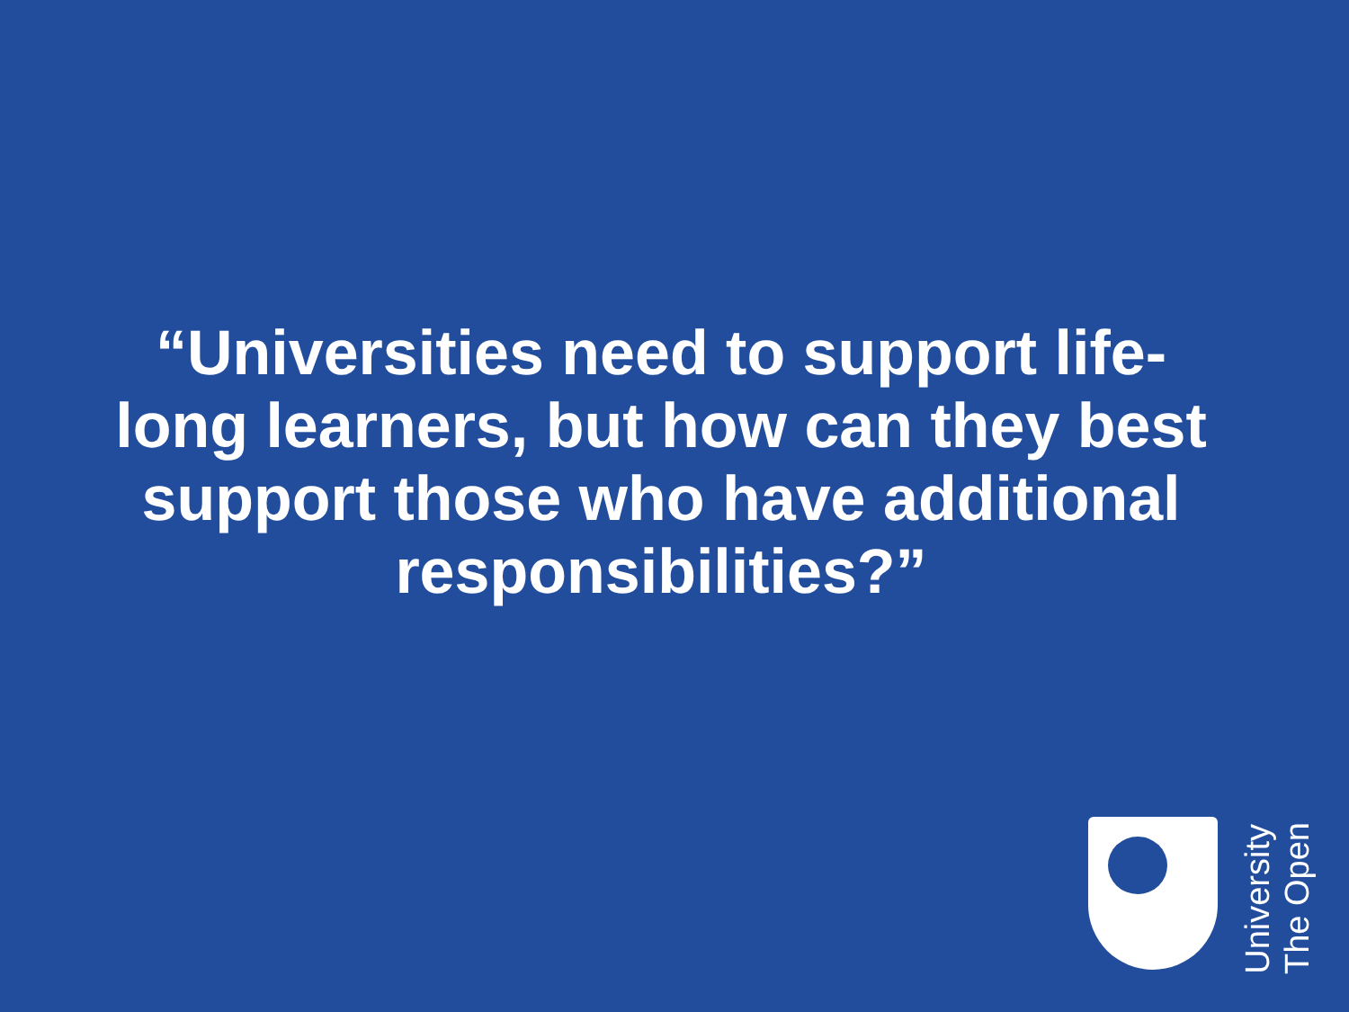“Universities need to support life-long learners, but how can they best support those who have additional responsibilities?”
University
The Open